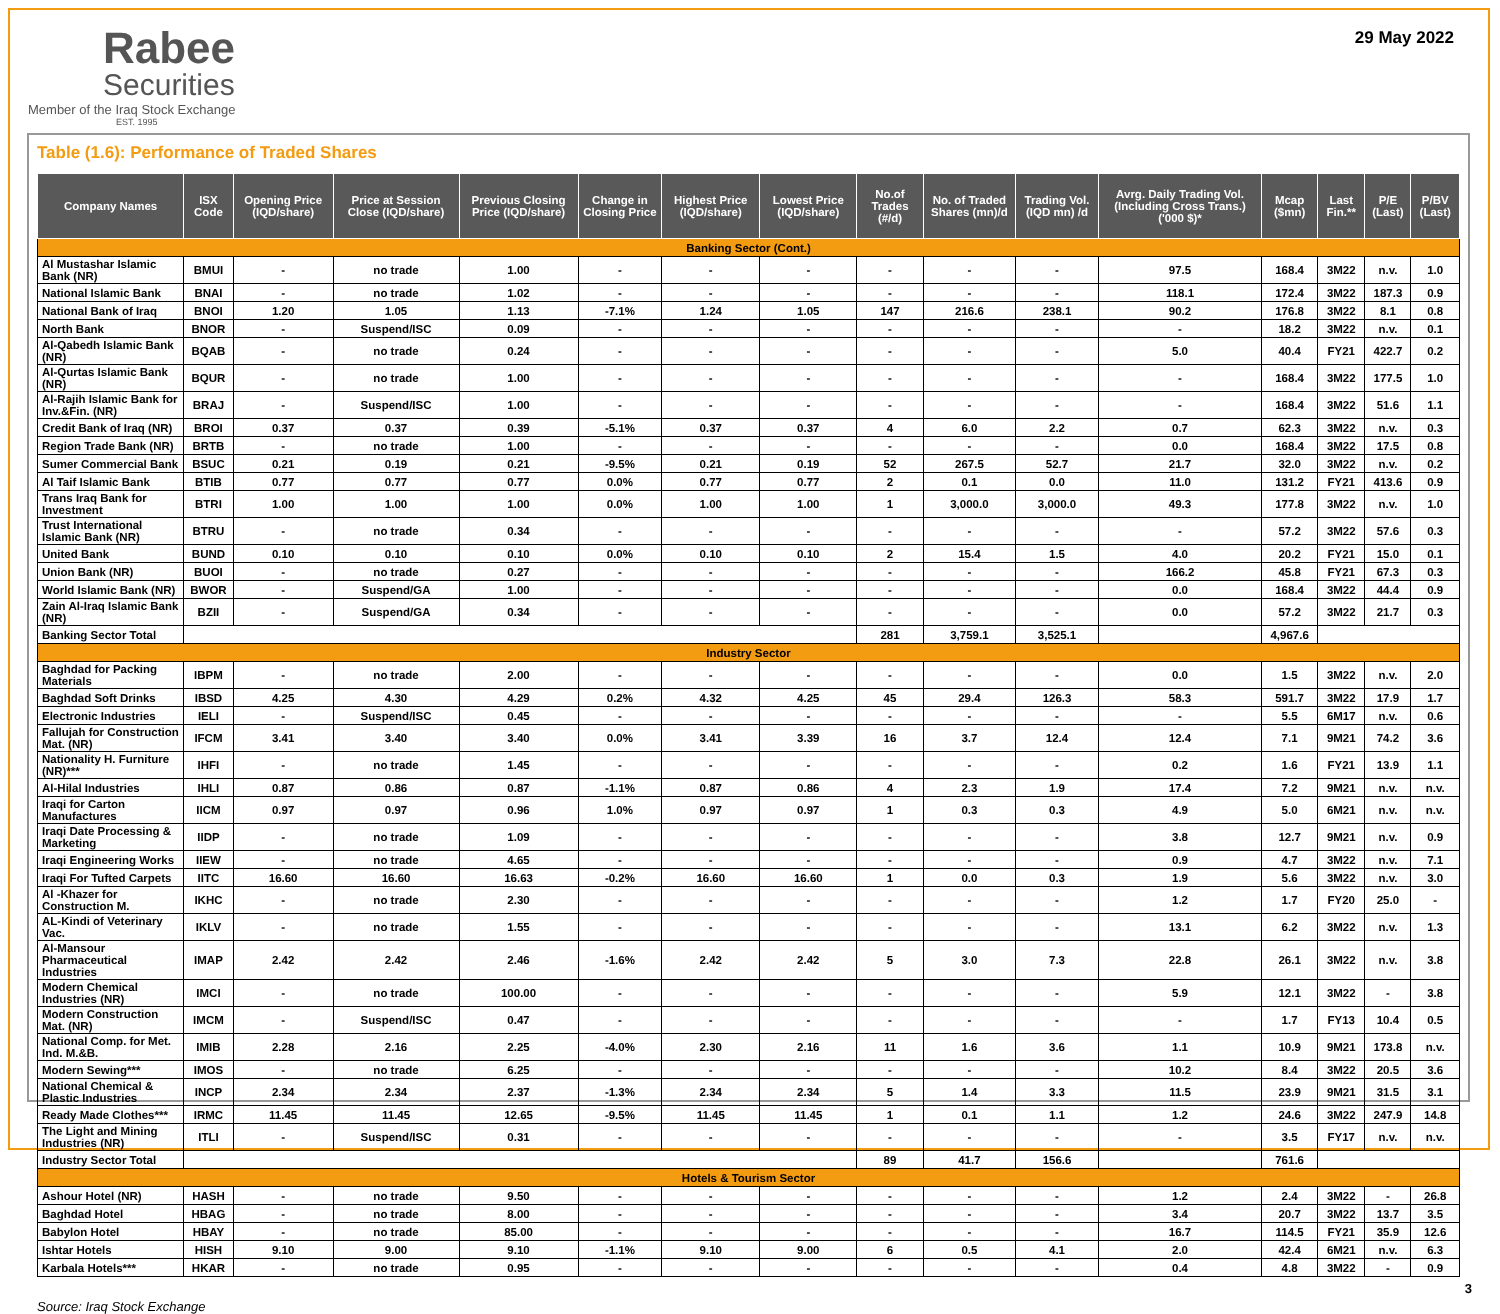Rabee
Securities
Member of the Iraq Stock Exchange
EST. 1995
29 May 2022
Table (1.6): Performance of Traded Shares
| Company Names | ISX Code | Opening Price (IQD/share) | Price at Session Close (IQD/share) | Previous Closing Price (IQD/share) | Change in Closing Price | Highest Price (IQD/share) | Lowest Price (IQD/share) | No.of Trades (#/d) | No. of Traded Shares (mn)/d | Trading Vol. (IQD mn) /d | Avrg. Daily Trading Vol. (Including Cross Trans.) ('000 $)* | Mcap ($mn) | Last Fin.** | P/E (Last) | P/BV (Last) |
| --- | --- | --- | --- | --- | --- | --- | --- | --- | --- | --- | --- | --- | --- | --- | --- |
| Banking Sector (Cont.) | | | | | | | | | | | | | | | |
| Al Mustashar Islamic Bank (NR) | BMUI | - | no trade | 1.00 | - | - | - | - | - | - | 97.5 | 168.4 | 3M22 | n.v. | 1.0 |
| National Islamic Bank | BNAI | - | no trade | 1.02 | - | - | - | - | - | - | 118.1 | 172.4 | 3M22 | 187.3 | 0.9 |
| National Bank of Iraq | BNOI | 1.20 | 1.05 | 1.13 | -7.1% | 1.24 | 1.05 | 147 | 216.6 | 238.1 | 90.2 | 176.8 | 3M22 | 8.1 | 0.8 |
| North Bank | BNOR | - | Suspend/ISC | 0.09 | - | - | - | - | - | - | - | 18.2 | 3M22 | n.v. | 0.1 |
| Al-Qabedh Islamic Bank (NR) | BQAB | - | no trade | 0.24 | - | - | - | - | - | - | 5.0 | 40.4 | FY21 | 422.7 | 0.2 |
| Al-Qurtas Islamic Bank (NR) | BQUR | - | no trade | 1.00 | - | - | - | - | - | - | - | 168.4 | 3M22 | 177.5 | 1.0 |
| Al-Rajih Islamic Bank for Inv.&Fin. (NR) | BRAJ | - | Suspend/ISC | 1.00 | - | - | - | - | - | - | - | 168.4 | 3M22 | 51.6 | 1.1 |
| Credit Bank of Iraq (NR) | BROI | 0.37 | 0.37 | 0.39 | -5.1% | 0.37 | 0.37 | 4 | 6.0 | 2.2 | 0.7 | 62.3 | 3M22 | n.v. | 0.3 |
| Region Trade Bank (NR) | BRTB | - | no trade | 1.00 | - | - | - | - | - | - | 0.0 | 168.4 | 3M22 | 17.5 | 0.8 |
| Sumer Commercial Bank | BSUC | 0.21 | 0.19 | 0.21 | -9.5% | 0.21 | 0.19 | 52 | 267.5 | 52.7 | 21.7 | 32.0 | 3M22 | n.v. | 0.2 |
| Al Taif Islamic Bank | BTIB | 0.77 | 0.77 | 0.77 | 0.0% | 0.77 | 0.77 | 2 | 0.1 | 0.0 | 11.0 | 131.2 | FY21 | 413.6 | 0.9 |
| Trans Iraq Bank for Investment | BTRI | 1.00 | 1.00 | 1.00 | 0.0% | 1.00 | 1.00 | 1 | 3,000.0 | 3,000.0 | 49.3 | 177.8 | 3M22 | n.v. | 1.0 |
| Trust International Islamic Bank (NR) | BTRU | - | no trade | 0.34 | - | - | - | - | - | - | - | 57.2 | 3M22 | 57.6 | 0.3 |
| United Bank | BUND | 0.10 | 0.10 | 0.10 | 0.0% | 0.10 | 0.10 | 2 | 15.4 | 1.5 | 4.0 | 20.2 | FY21 | 15.0 | 0.1 |
| Union Bank (NR) | BUOI | - | no trade | 0.27 | - | - | - | - | - | - | 166.2 | 45.8 | FY21 | 67.3 | 0.3 |
| World Islamic Bank (NR) | BWOR | - | Suspend/GA | 1.00 | - | - | - | - | - | - | 0.0 | 168.4 | 3M22 | 44.4 | 0.9 |
| Zain Al-Iraq Islamic Bank (NR) | BZII | - | Suspend/GA | 0.34 | - | - | - | - | - | - | 0.0 | 57.2 | 3M22 | 21.7 | 0.3 |
| Banking Sector Total | | | | | | | | 281 | 3,759.1 | 3,525.1 | | 4,967.6 | | | |
| Industry Sector | | | | | | | | | | | | | | | |
| Baghdad for Packing Materials | IBPM | - | no trade | 2.00 | - | - | - | - | - | - | 0.0 | 1.5 | 3M22 | n.v. | 2.0 |
| Baghdad Soft Drinks | IBSD | 4.25 | 4.30 | 4.29 | 0.2% | 4.32 | 4.25 | 45 | 29.4 | 126.3 | 58.3 | 591.7 | 3M22 | 17.9 | 1.7 |
| Electronic Industries | IELI | - | Suspend/ISC | 0.45 | - | - | - | - | - | - | - | 5.5 | 6M17 | n.v. | 0.6 |
| Fallujah for Construction Mat. (NR) | IFCM | 3.41 | 3.40 | 3.40 | 0.0% | 3.41 | 3.39 | 16 | 3.7 | 12.4 | 12.4 | 7.1 | 9M21 | 74.2 | 3.6 |
| Nationality H. Furniture (NR)*** | IHFI | - | no trade | 1.45 | - | - | - | - | - | - | 0.2 | 1.6 | FY21 | 13.9 | 1.1 |
| Al-Hilal Industries | IHLI | 0.87 | 0.86 | 0.87 | -1.1% | 0.87 | 0.86 | 4 | 2.3 | 1.9 | 17.4 | 7.2 | 9M21 | n.v. | n.v. |
| Iraqi for Carton Manufactures | IICM | 0.97 | 0.97 | 0.96 | 1.0% | 0.97 | 0.97 | 1 | 0.3 | 0.3 | 4.9 | 5.0 | 6M21 | n.v. | n.v. |
| Iraqi Date Processing & Marketing | IIDP | - | no trade | 1.09 | - | - | - | - | - | - | 3.8 | 12.7 | 9M21 | n.v. | 0.9 |
| Iraqi Engineering Works | IIEW | - | no trade | 4.65 | - | - | - | - | - | - | 0.9 | 4.7 | 3M22 | n.v. | 7.1 |
| Iraqi For Tufted Carpets | IITC | 16.60 | 16.60 | 16.63 | -0.2% | 16.60 | 16.60 | 1 | 0.0 | 0.3 | 1.9 | 5.6 | 3M22 | n.v. | 3.0 |
| Al -Khazer for Construction M. | IKHC | - | no trade | 2.30 | - | - | - | - | - | - | 1.2 | 1.7 | FY20 | 25.0 | - |
| AL-Kindi of Veterinary Vac. | IKLV | - | no trade | 1.55 | - | - | - | - | - | - | 13.1 | 6.2 | 3M22 | n.v. | 1.3 |
| Al-Mansour Pharmaceutical Industries | IMAP | 2.42 | 2.42 | 2.46 | -1.6% | 2.42 | 2.42 | 5 | 3.0 | 7.3 | 22.8 | 26.1 | 3M22 | n.v. | 3.8 |
| Modern Chemical Industries (NR) | IMCI | - | no trade | 100.00 | - | - | - | - | - | - | 5.9 | 12.1 | 3M22 | - | 3.8 |
| Modern Construction Mat. (NR) | IMCM | - | Suspend/ISC | 0.47 | - | - | - | - | - | - | - | 1.7 | FY13 | 10.4 | 0.5 |
| National Comp. for Met. Ind. M.&B. | IMIB | 2.28 | 2.16 | 2.25 | -4.0% | 2.30 | 2.16 | 11 | 1.6 | 3.6 | 1.1 | 10.9 | 9M21 | 173.8 | n.v. |
| Modern Sewing*** | IMOS | - | no trade | 6.25 | - | - | - | - | - | - | 10.2 | 8.4 | 3M22 | 20.5 | 3.6 |
| National Chemical & Plastic Industries | INCP | 2.34 | 2.34 | 2.37 | -1.3% | 2.34 | 2.34 | 5 | 1.4 | 3.3 | 11.5 | 23.9 | 9M21 | 31.5 | 3.1 |
| Ready Made Clothes*** | IRMC | 11.45 | 11.45 | 12.65 | -9.5% | 11.45 | 11.45 | 1 | 0.1 | 1.1 | 1.2 | 24.6 | 3M22 | 247.9 | 14.8 |
| The Light and Mining Industries (NR) | ITLI | - | Suspend/ISC | 0.31 | - | - | - | - | - | - | - | 3.5 | FY17 | n.v. | n.v. |
| Industry Sector Total | | | | | | | | 89 | 41.7 | 156.6 | | 761.6 | | | |
| Hotels & Tourism Sector | | | | | | | | | | | | | | | |
| Ashour Hotel (NR) | HASH | - | no trade | 9.50 | - | - | - | - | - | - | 1.2 | 2.4 | 3M22 | - | 26.8 |
| Baghdad Hotel | HBAG | - | no trade | 8.00 | - | - | - | - | - | - | 3.4 | 20.7 | 3M22 | 13.7 | 3.5 |
| Babylon Hotel | HBAY | - | no trade | 85.00 | - | - | - | - | - | - | 16.7 | 114.5 | FY21 | 35.9 | 12.6 |
| Ishtar Hotels | HISH | 9.10 | 9.00 | 9.10 | -1.1% | 9.10 | 9.00 | 6 | 0.5 | 4.1 | 2.0 | 42.4 | 6M21 | n.v. | 6.3 |
| Karbala Hotels*** | HKAR | - | no trade | 0.95 | - | - | - | - | - | - | 0.4 | 4.8 | 3M22 | - | 0.9 |
Source: Iraq Stock Exchange
3